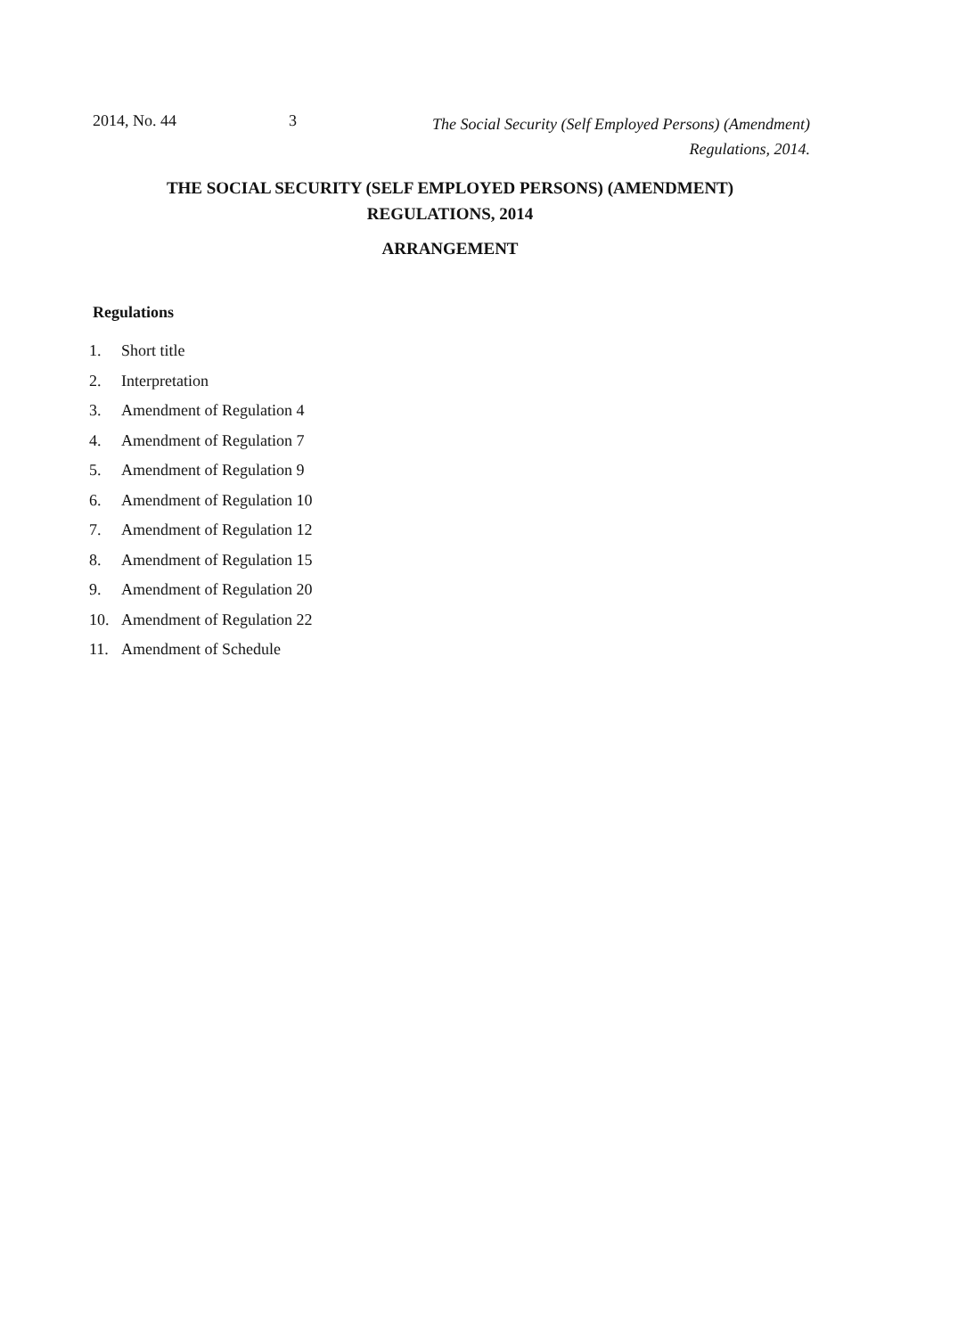2014, No. 44 3
The Social Security (Self Employed Persons) (Amendment)
Regulations, 2014.
THE SOCIAL SECURITY (SELF EMPLOYED PERSONS) (AMENDMENT)
REGULATIONS, 2014
ARRANGEMENT
Regulations
1. Short title
2. Interpretation
3. Amendment of Regulation 4
4. Amendment of Regulation 7
5. Amendment of Regulation 9
6. Amendment of Regulation 10
7. Amendment of Regulation 12
8. Amendment of Regulation 15
9. Amendment of Regulation 20
10. Amendment of Regulation 22
11. Amendment of Schedule